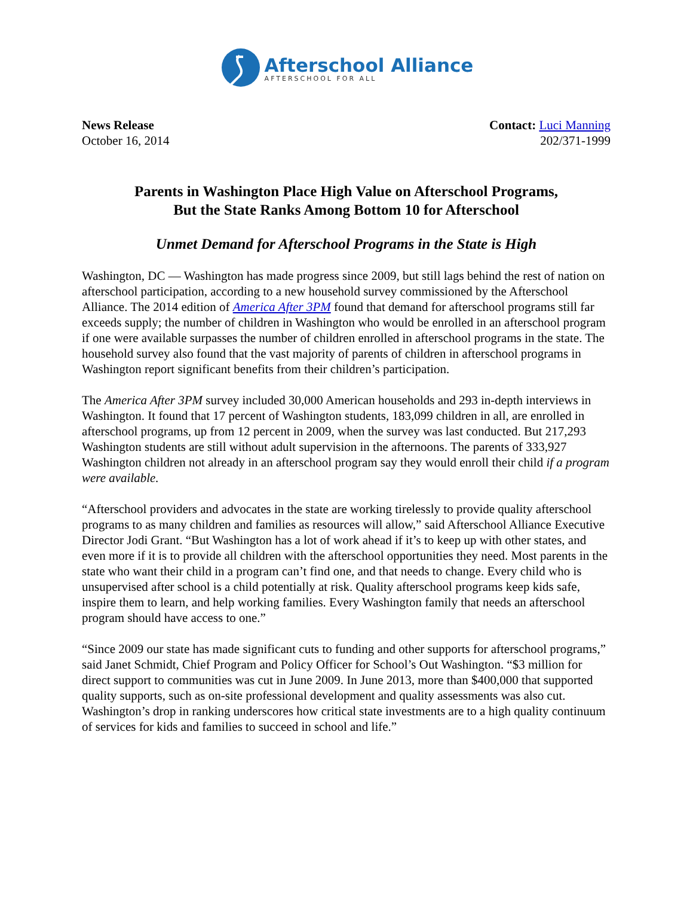Afterschool Alliance
AFTERSCHOOL FOR ALL
News Release
October 16, 2014
Contact: Luci Manning
202/371-1999
Parents in Washington Place High Value on Afterschool Programs,
But the State Ranks Among Bottom 10 for Afterschool
Unmet Demand for Afterschool Programs in the State is High
Washington, DC — Washington has made progress since 2009, but still lags behind the rest of nation on afterschool participation, according to a new household survey commissioned by the Afterschool Alliance. The 2014 edition of America After 3PM found that demand for afterschool programs still far exceeds supply; the number of children in Washington who would be enrolled in an afterschool program if one were available surpasses the number of children enrolled in afterschool programs in the state. The household survey also found that the vast majority of parents of children in afterschool programs in Washington report significant benefits from their children’s participation.
The America After 3PM survey included 30,000 American households and 293 in-depth interviews in Washington. It found that 17 percent of Washington students, 183,099 children in all, are enrolled in afterschool programs, up from 12 percent in 2009, when the survey was last conducted. But 217,293 Washington students are still without adult supervision in the afternoons. The parents of 333,927 Washington children not already in an afterschool program say they would enroll their child if a program were available.
“Afterschool providers and advocates in the state are working tirelessly to provide quality afterschool programs to as many children and families as resources will allow,” said Afterschool Alliance Executive Director Jodi Grant. “But Washington has a lot of work ahead if it’s to keep up with other states, and even more if it is to provide all children with the afterschool opportunities they need. Most parents in the state who want their child in a program can’t find one, and that needs to change. Every child who is unsupervised after school is a child potentially at risk. Quality afterschool programs keep kids safe, inspire them to learn, and help working families. Every Washington family that needs an afterschool program should have access to one.”
“Since 2009 our state has made significant cuts to funding and other supports for afterschool programs,” said Janet Schmidt, Chief Program and Policy Officer for School’s Out Washington. “$3 million for direct support to communities was cut in June 2009. In June 2013, more than $400,000 that supported quality supports, such as on-site professional development and quality assessments was also cut. Washington’s drop in ranking underscores how critical state investments are to a high quality continuum of services for kids and families to succeed in school and life.”